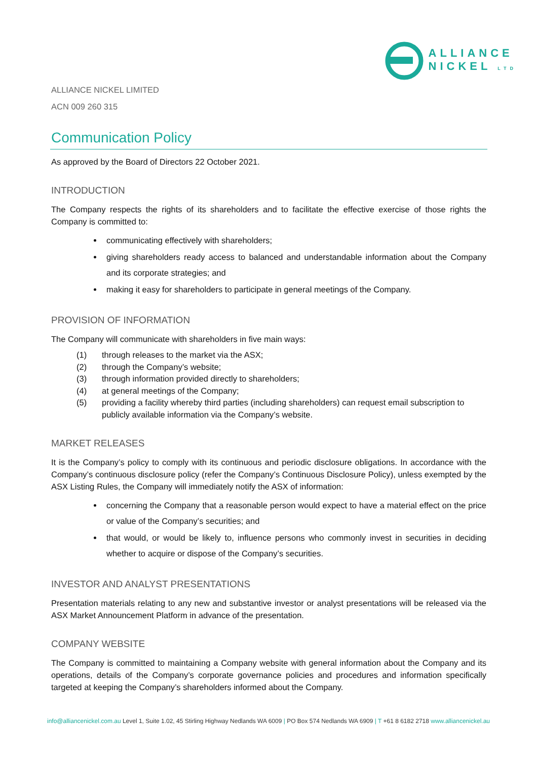ALLIANCE
NICKEL LTD
ALLIANCE NICKEL LIMITED
ACN 009 260 315
Communication Policy
As approved by the Board of Directors 22 October 2021.
INTRODUCTION
The Company respects the rights of its shareholders and to facilitate the effective exercise of those rights the Company is committed to:
communicating effectively with shareholders;
giving shareholders ready access to balanced and understandable information about the Company and its corporate strategies; and
making it easy for shareholders to participate in general meetings of the Company.
PROVISION OF INFORMATION
The Company will communicate with shareholders in five main ways:
(1) through releases to the market via the ASX;
(2) through the Company’s website;
(3) through information provided directly to shareholders;
(4) at general meetings of the Company;
(5) providing a facility whereby third parties (including shareholders) can request email subscription to publicly available information via the Company’s website.
MARKET RELEASES
It is the Company’s policy to comply with its continuous and periodic disclosure obligations. In accordance with the Company’s continuous disclosure policy (refer the Company’s Continuous Disclosure Policy), unless exempted by the ASX Listing Rules, the Company will immediately notify the ASX of information:
concerning the Company that a reasonable person would expect to have a material effect on the price or value of the Company’s securities; and
that would, or would be likely to, influence persons who commonly invest in securities in deciding whether to acquire or dispose of the Company’s securities.
INVESTOR AND ANALYST PRESENTATIONS
Presentation materials relating to any new and substantive investor or analyst presentations will be released via the ASX Market Announcement Platform in advance of the presentation.
COMPANY WEBSITE
The Company is committed to maintaining a Company website with general information about the Company and its operations, details of the Company’s corporate governance policies and procedures and information specifically targeted at keeping the Company’s shareholders informed about the Company.
info@alliancenickel.com.au Level 1, Suite 1.02, 45 Stirling Highway Nedlands WA 6009 | PO Box 574 Nedlands WA 6909 | T +61 8 6182 2718 www.alliancenickel.au